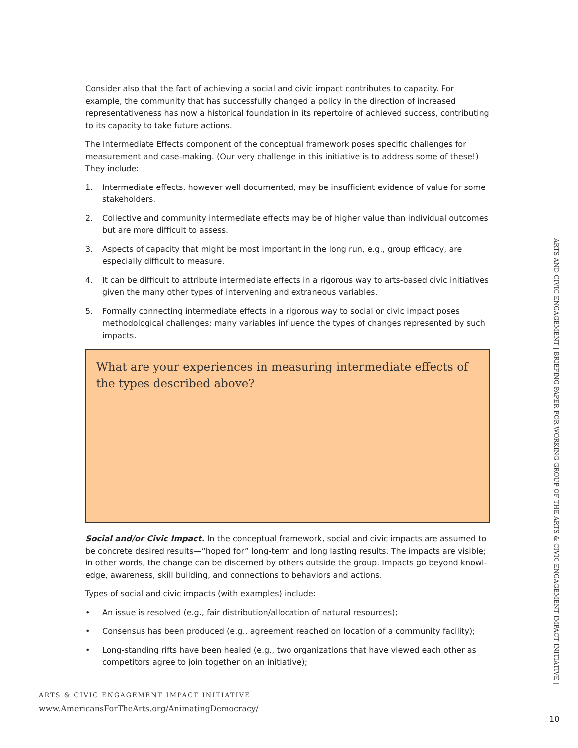Consider also that the fact of achieving a social and civic impact contributes to capacity. For example, the community that has successfully changed a policy in the direction of increased representativeness has now a historical foundation in its repertoire of achieved success, contributing to its capacity to take future actions.
The Intermediate Effects component of the conceptual framework poses specific challenges for measurement and case-making. (Our very challenge in this initiative is to address some of these!) They include:
1. Intermediate effects, however well documented, may be insufficient evidence of value for some stakeholders.
2. Collective and community intermediate effects may be of higher value than individual outcomes but are more difficult to assess.
3. Aspects of capacity that might be most important in the long run, e.g., group efficacy, are especially difficult to measure.
4. It can be difficult to attribute intermediate effects in a rigorous way to arts-based civic initiatives given the many other types of intervening and extraneous variables.
5. Formally connecting intermediate effects in a rigorous way to social or civic impact poses methodological challenges; many variables influence the types of changes represented by such impacts.
What are your experiences in measuring intermediate effects of the types described above?
Social and/or Civic Impact. In the conceptual framework, social and civic impacts are assumed to be concrete desired results—“hoped for” long-term and long lasting results. The impacts are visible; in other words, the change can be discerned by others outside the group. Impacts go beyond knowl-edge, awareness, skill building, and connections to behaviors and actions.
Types of social and civic impacts (with examples) include:
• An issue is resolved (e.g., fair distribution/allocation of natural resources);
• Consensus has been produced (e.g., agreement reached on location of a community facility);
• Long-standing rifts have been healed (e.g., two organizations that have viewed each other as competitors agree to join together on an initiative);
ARTS & CIVIC ENGAGEMENT IMPACT INITIATIVE
www.AmericansForTheArts.org/AnimatingDemocracy/
ARTS AND CIVIC ENGAGEMENT | BRIEFING PAPER FOR WORKING GROUP OF THE ARTS & CIVIC ENGAGEMENT IMPACT INITIATIVE |
10